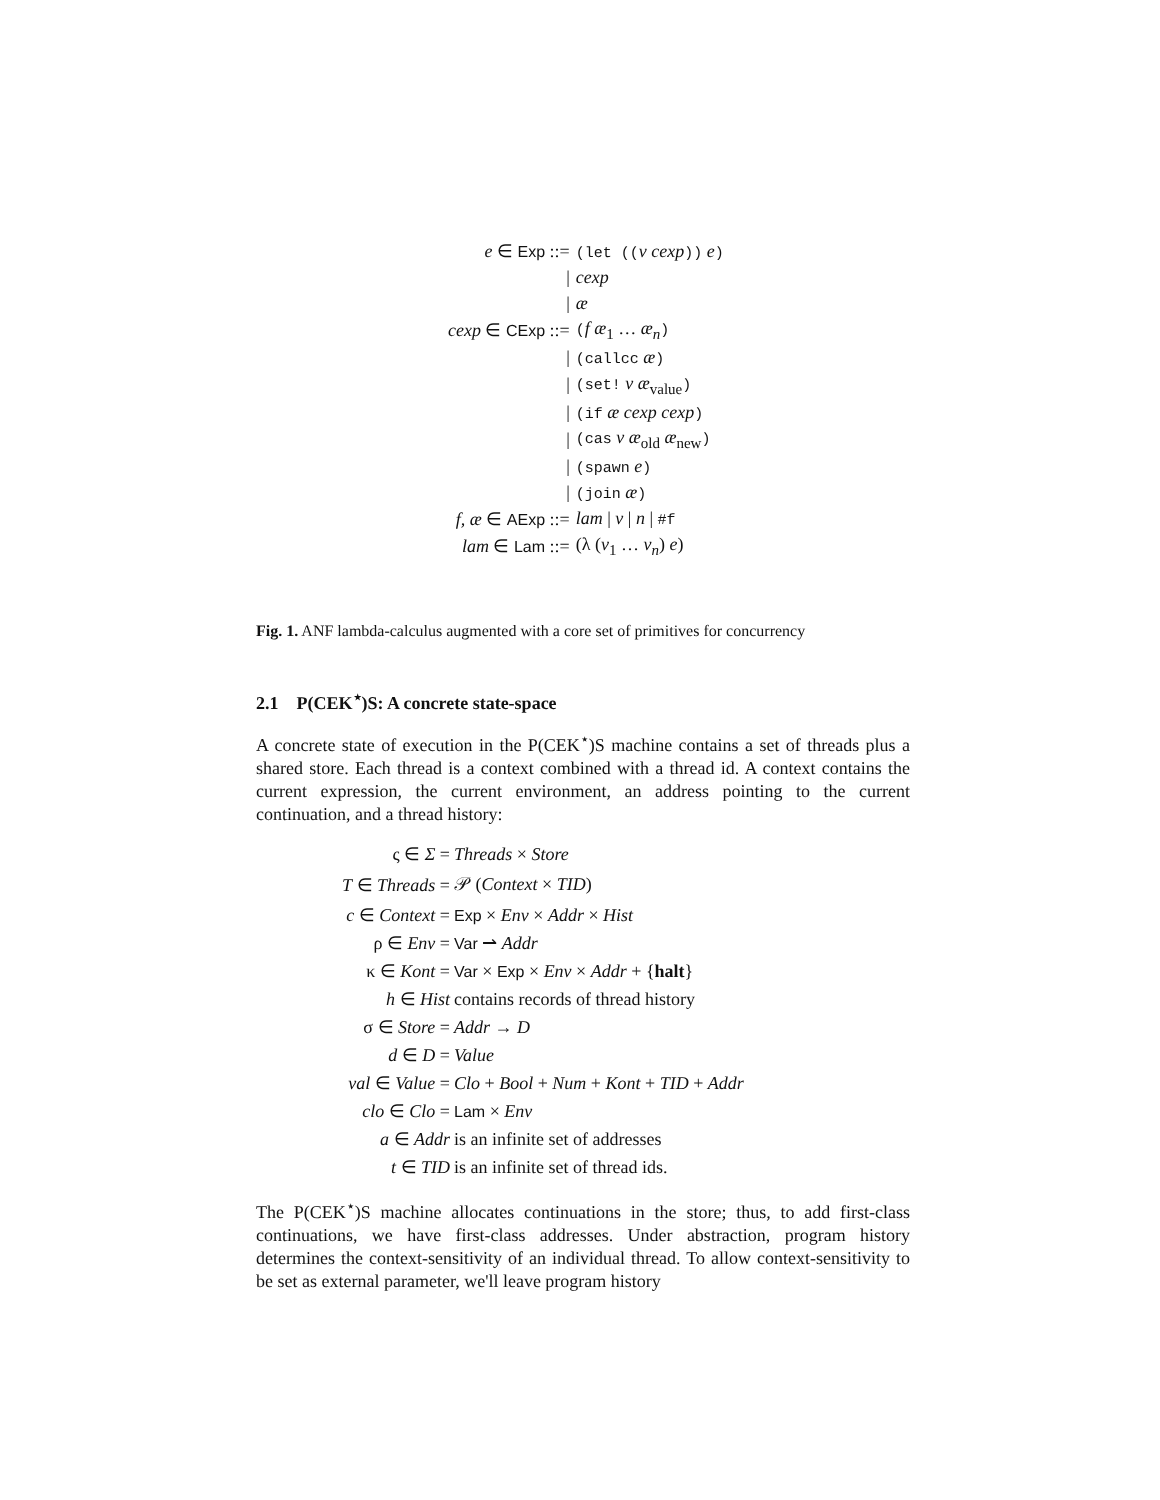| e ∈ Exp ::= | (let (( v cexp )) e ) |
| / | cexp |
| / | æ |
| cexp ∈ CExp ::= | ( f æ<sub>1</sub> … æ<sub>n</sub> ) |
| / | (callcc æ ) |
| / | (set! v æ<sub>value</sub> ) |
| / | (if æ cexp cexp ) |
| / | (cas v æ<sub>old</sub> æ<sub>new</sub> ) |
| / | (spawn e ) |
| / | (join æ ) |
| f, æ ∈ AExp ::= | lam / v / n / #f |
| lam ∈ Lam ::= | (λ ( v<sub>1</sub> … v<sub>n</sub> ) e ) |
Fig. 1. ANF lambda-calculus augmented with a core set of primitives for concurrency
2.1 P(CEK<sup>⋆</sup>)S: A concrete state-space
A concrete state of execution in the P(CEK<sup>⋆</sup>)S machine contains a set of threads plus a shared store. Each thread is a context combined with a thread id. A context contains the current expression, the current environment, an address pointing to the current continuation, and a thread history:
| ς ∈ Σ = | Threads × Store |
| T ∈ Threads = | 𝒫 ( Context × TID ) |
| c ∈ Context = | Exp × Env × Addr × Hist |
| ρ ∈ Env = | Var ⇀ Addr |
| κ ∈ Kont = | Var × Exp × Env × Addr + { halt } |
| h ∈ Hist | contains records of thread history |
| σ ∈ Store = | Addr → D |
| d ∈ D = | Value |
| val ∈ Value = | Clo + Bool + Num + Kont + TID + Addr |
| clo ∈ Clo = | Lam × Env |
| a ∈ Addr | is an infinite set of addresses |
| t ∈ TID | is an infinite set of thread ids. |
The P(CEK<sup>⋆</sup>)S machine allocates continuations in the store; thus, to add first-class continuations, we have first-class addresses. Under abstraction, program history determines the context-sensitivity of an individual thread. To allow context-sensitivity to be set as external parameter, we'll leave program history